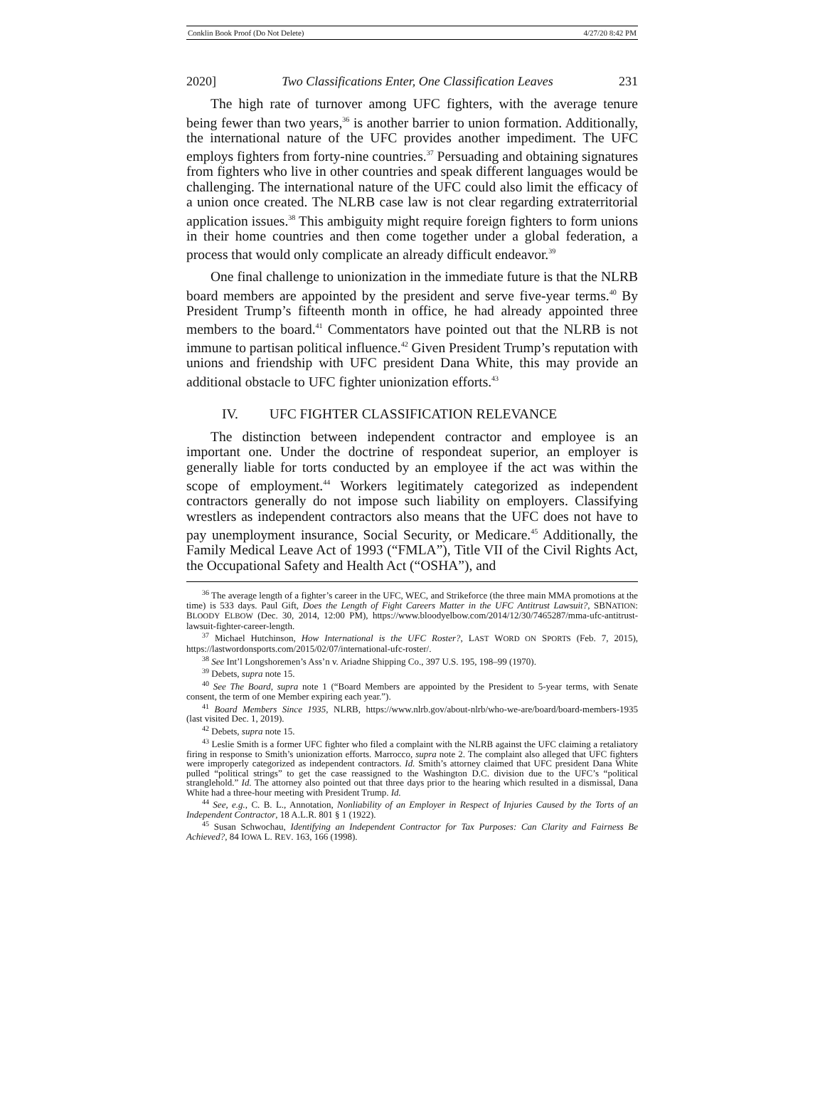Conklin Book Proof (Do Not Delete) 4/27/20 8:42 PM
2020] Two Classifications Enter, One Classification Leaves 231
The high rate of turnover among UFC fighters, with the average tenure being fewer than two years,<sup>36</sup> is another barrier to union formation. Additionally, the international nature of the UFC provides another impediment. The UFC employs fighters from forty-nine countries.<sup>37</sup> Persuading and obtaining signatures from fighters who live in other countries and speak different languages would be challenging. The international nature of the UFC could also limit the efficacy of a union once created. The NLRB case law is not clear regarding extraterritorial application issues.<sup>38</sup> This ambiguity might require foreign fighters to form unions in their home countries and then come together under a global federation, a process that would only complicate an already difficult endeavor.<sup>39</sup>
One final challenge to unionization in the immediate future is that the NLRB board members are appointed by the president and serve five-year terms.<sup>40</sup> By President Trump’s fifteenth month in office, he had already appointed three members to the board.<sup>41</sup> Commentators have pointed out that the NLRB is not immune to partisan political influence.<sup>42</sup> Given President Trump’s reputation with unions and friendship with UFC president Dana White, this may provide an additional obstacle to UFC fighter unionization efforts.<sup>43</sup>
IV. UFC FIGHTER CLASSIFICATION RELEVANCE
The distinction between independent contractor and employee is an important one. Under the doctrine of respondeat superior, an employer is generally liable for torts conducted by an employee if the act was within the scope of employment.<sup>44</sup> Workers legitimately categorized as independent contractors generally do not impose such liability on employers. Classifying wrestlers as independent contractors also means that the UFC does not have to pay unemployment insurance, Social Security, or Medicare.<sup>45</sup> Additionally, the Family Medical Leave Act of 1993 (“FMLA”), Title VII of the Civil Rights Act, the Occupational Safety and Health Act (“OSHA”), and
<sup>36</sup> The average length of a fighter’s career in the UFC, WEC, and Strikeforce (the three main MMA promotions at the time) is 533 days. Paul Gift, Does the Length of Fight Careers Matter in the UFC Antitrust Lawsuit?, SBNATION: BLOODY ELBOW (Dec. 30, 2014, 12:00 PM), https://www.bloodyelbow.com/2014/12/30/7465287/mma-ufc-antitrust-lawsuit-fighter-career-length.
<sup>37</sup> Michael Hutchinson, How International is the UFC Roster?, LAST WORD ON SPORTS (Feb. 7, 2015), https://lastwordonsports.com/2015/02/07/international-ufc-roster/.
<sup>38</sup> See Int’l Longshoremen’s Ass’n v. Ariadne Shipping Co., 397 U.S. 195, 198–99 (1970).
<sup>39</sup> Debets, supra note 15.
<sup>40</sup> See The Board, supra note 1 (“Board Members are appointed by the President to 5-year terms, with Senate consent, the term of one Member expiring each year.”).
<sup>41</sup> Board Members Since 1935, NLRB, https://www.nlrb.gov/about-nlrb/who-we-are/board/board-members-1935 (last visited Dec. 1, 2019).
<sup>42</sup> Debets, supra note 15.
<sup>43</sup> Leslie Smith is a former UFC fighter who filed a complaint with the NLRB against the UFC claiming a retaliatory firing in response to Smith’s unionization efforts. Marrocco, supra note 2. The complaint also alleged that UFC fighters were improperly categorized as independent contractors. Id. Smith’s attorney claimed that UFC president Dana White pulled “political strings” to get the case reassigned to the Washington D.C. division due to the UFC’s “political stranglehold.” Id. The attorney also pointed out that three days prior to the hearing which resulted in a dismissal, Dana White had a three-hour meeting with President Trump. Id.
<sup>44</sup> See, e.g., C. B. L., Annotation, Nonliability of an Employer in Respect of Injuries Caused by the Torts of an Independent Contractor, 18 A.L.R. 801 § 1 (1922).
<sup>45</sup> Susan Schwochau, Identifying an Independent Contractor for Tax Purposes: Can Clarity and Fairness Be Achieved?, 84 IOWA L. REV. 163, 166 (1998).